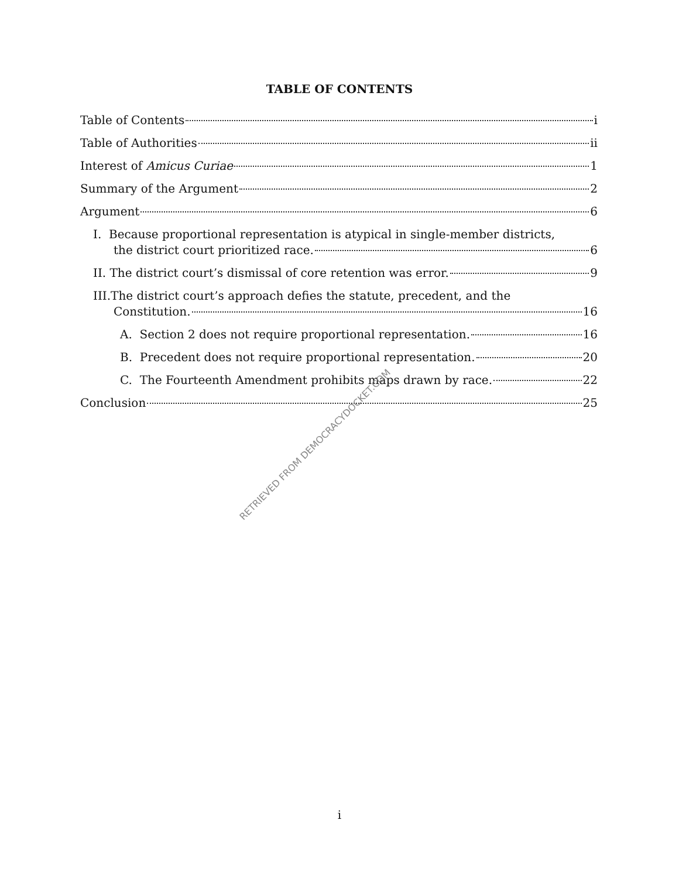TABLE OF CONTENTS
Table of Contents i
Table of Authorities ii
Interest of Amicus Curiae 1
Summary of the Argument 2
Argument 6
I. Because proportional representation is atypical in single-member districts,
the district court prioritized race. 6
II. The district court’s dismissal of core retention was error. 9
III.The district court’s approach defies the statute, precedent, and the
Constitution. 16
A. Section 2 does not require proportional representation. 16
B. Precedent does not require proportional representation. 20
C. The Fourteenth Amendment prohibits maps drawn by race. 22
Conclusion 25
RETRIEVED FROM DEMOCRACYDOCKET.COM
i